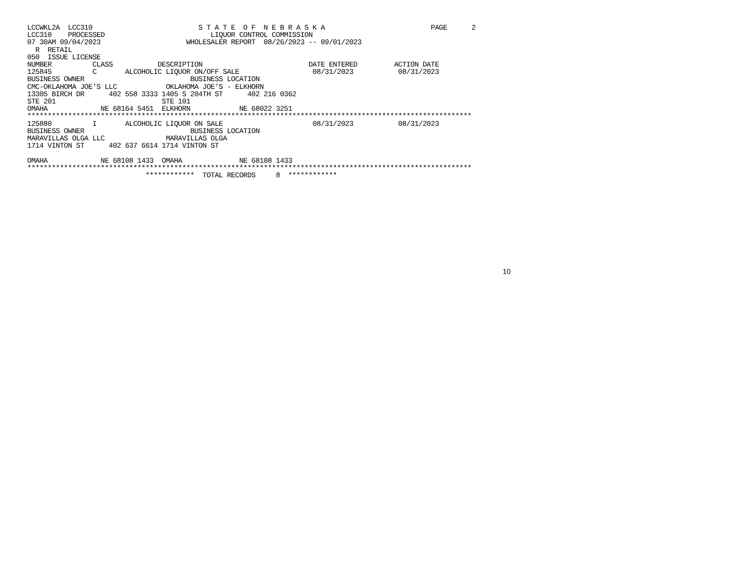LCCWKL2A  LCC310                          S T A T E  O F  N E B R A S K A                          PAGE      2
LCC310    PROCESSED                          LIQUOR CONTROL COMMISSION
07 30AM 09/04/2023                     WHOLESALER REPORT  08/26/2023 -- 09/01/2023
  R  RETAIL
050  ISSUE LICENSE
NUMBER          CLASS           DESCRIPTION                          DATE ENTERED         ACTION DATE
125845          C       ALCOHOLIC LIQUOR ON/OFF SALE                  08/31/2023           08/31/2023
BUSINESS OWNER                          BUSINESS LOCATION
CMC-OKLAHOMA JOE'S LLC            OKLAHOMA JOE'S - ELKHORN
13305 BIRCH DR      402 558 3333 1405 S 204TH ST      402 216 0362
STE 201                          STE 101
OMAHA             NE 68164 5451  ELKHORN            NE 68022 3251
*************************************************************************************************************
125880          I       ALCOHOLIC LIQUOR ON SALE                      08/31/2023           08/31/2023
BUSINESS OWNER                          BUSINESS LOCATION
MARAVILLAS OLGA LLC               MARAVILLAS OLGA
1714 VINTON ST      402 637 6614 1714 VINTON ST

OMAHA             NE 68108 1433  OMAHA              NE 68108 1433
*************************************************************************************************************
                             ************  TOTAL RECORDS     8  ************
10